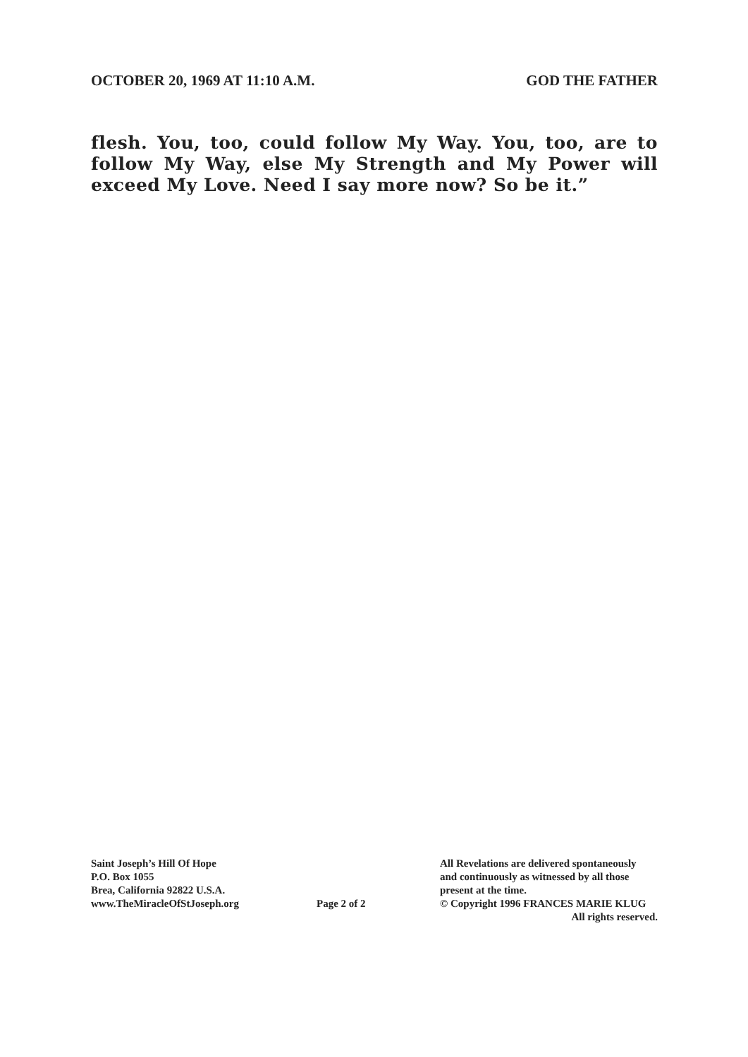OCTOBER 20, 1969 AT 11:10 A.M. GOD THE FATHER
flesh. You, too, could follow My Way. You, too, are to follow My Way, else My Strength and My Power will exceed My Love. Need I say more now? So be it.”
Saint Joseph’s Hill Of Hope
P.O. Box 1055
Brea, California 92822 U.S.A.
www.TheMiracleOfStJoseph.org
Page 2 of 2
All Revelations are delivered spontaneously
and continuously as witnessed by all those
present at the time.
© Copyright 1996 FRANCES MARIE KLUG
All rights reserved.